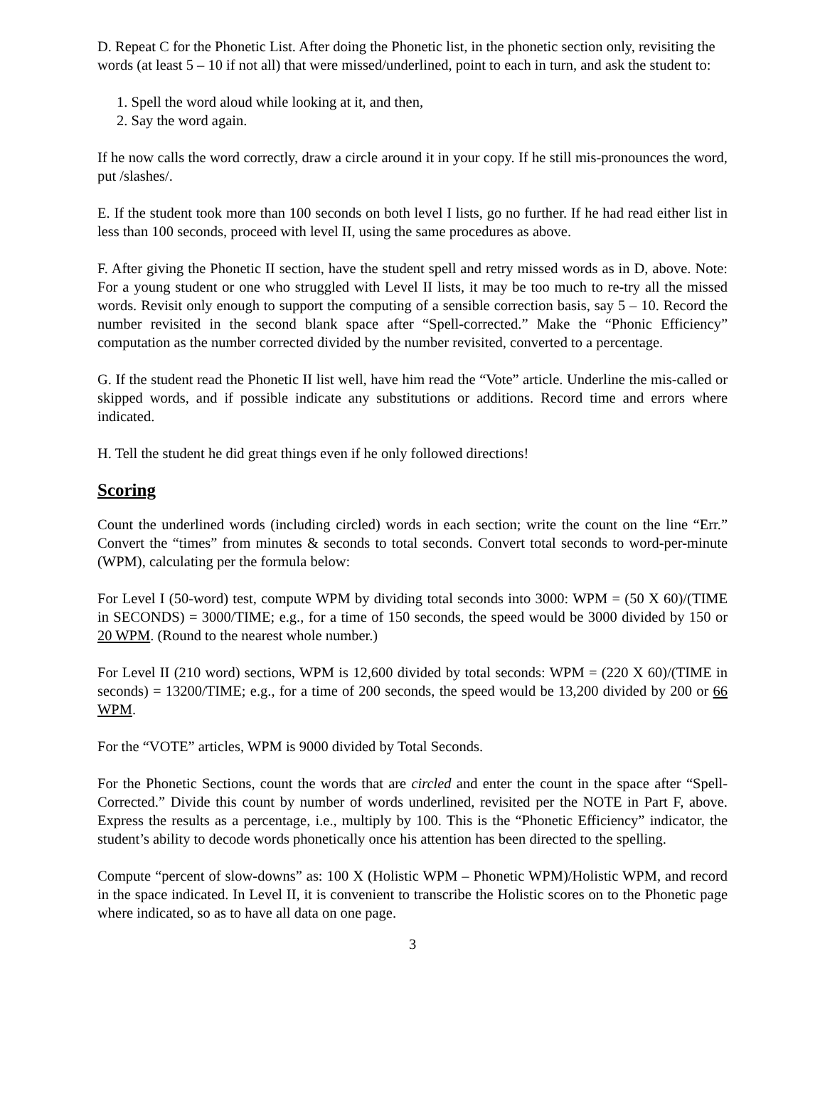D. Repeat C for the Phonetic List. After doing the Phonetic list, in the phonetic section only, revisiting the words (at least 5 – 10 if not all) that were missed/underlined, point to each in turn, and ask the student to:
1. Spell the word aloud while looking at it, and then,
2. Say the word again.
If he now calls the word correctly, draw a circle around it in your copy. If he still mis-pronounces the word, put /slashes/.
E. If the student took more than 100 seconds on both level I lists, go no further. If he had read either list in less than 100 seconds, proceed with level II, using the same procedures as above.
F. After giving the Phonetic II section, have the student spell and retry missed words as in D, above. Note: For a young student or one who struggled with Level II lists, it may be too much to re-try all the missed words. Revisit only enough to support the computing of a sensible correction basis, say 5 – 10. Record the number revisited in the second blank space after “Spell-corrected.” Make the “Phonic Efficiency” computation as the number corrected divided by the number revisited, converted to a percentage.
G. If the student read the Phonetic II list well, have him read the “Vote” article. Underline the mis-called or skipped words, and if possible indicate any substitutions or additions. Record time and errors where indicated.
H. Tell the student he did great things even if he only followed directions!
Scoring
Count the underlined words (including circled) words in each section; write the count on the line “Err.” Convert the “times” from minutes & seconds to total seconds. Convert total seconds to word-per-minute (WPM), calculating per the formula below:
For Level I (50-word) test, compute WPM by dividing total seconds into 3000: WPM = (50 X 60)/(TIME in SECONDS) = 3000/TIME; e.g., for a time of 150 seconds, the speed would be 3000 divided by 150 or 20 WPM. (Round to the nearest whole number.)
For Level II (210 word) sections, WPM is 12,600 divided by total seconds: WPM = (220 X 60)/(TIME in seconds) = 13200/TIME; e.g., for a time of 200 seconds, the speed would be 13,200 divided by 200 or 66 WPM.
For the “VOTE” articles, WPM is 9000 divided by Total Seconds.
For the Phonetic Sections, count the words that are circled and enter the count in the space after “Spell-Corrected.” Divide this count by number of words underlined, revisited per the NOTE in Part F, above. Express the results as a percentage, i.e., multiply by 100. This is the “Phonetic Efficiency” indicator, the student’s ability to decode words phonetically once his attention has been directed to the spelling.
Compute “percent of slow-downs” as: 100 X (Holistic WPM – Phonetic WPM)/Holistic WPM, and record in the space indicated. In Level II, it is convenient to transcribe the Holistic scores on to the Phonetic page where indicated, so as to have all data on one page.
3